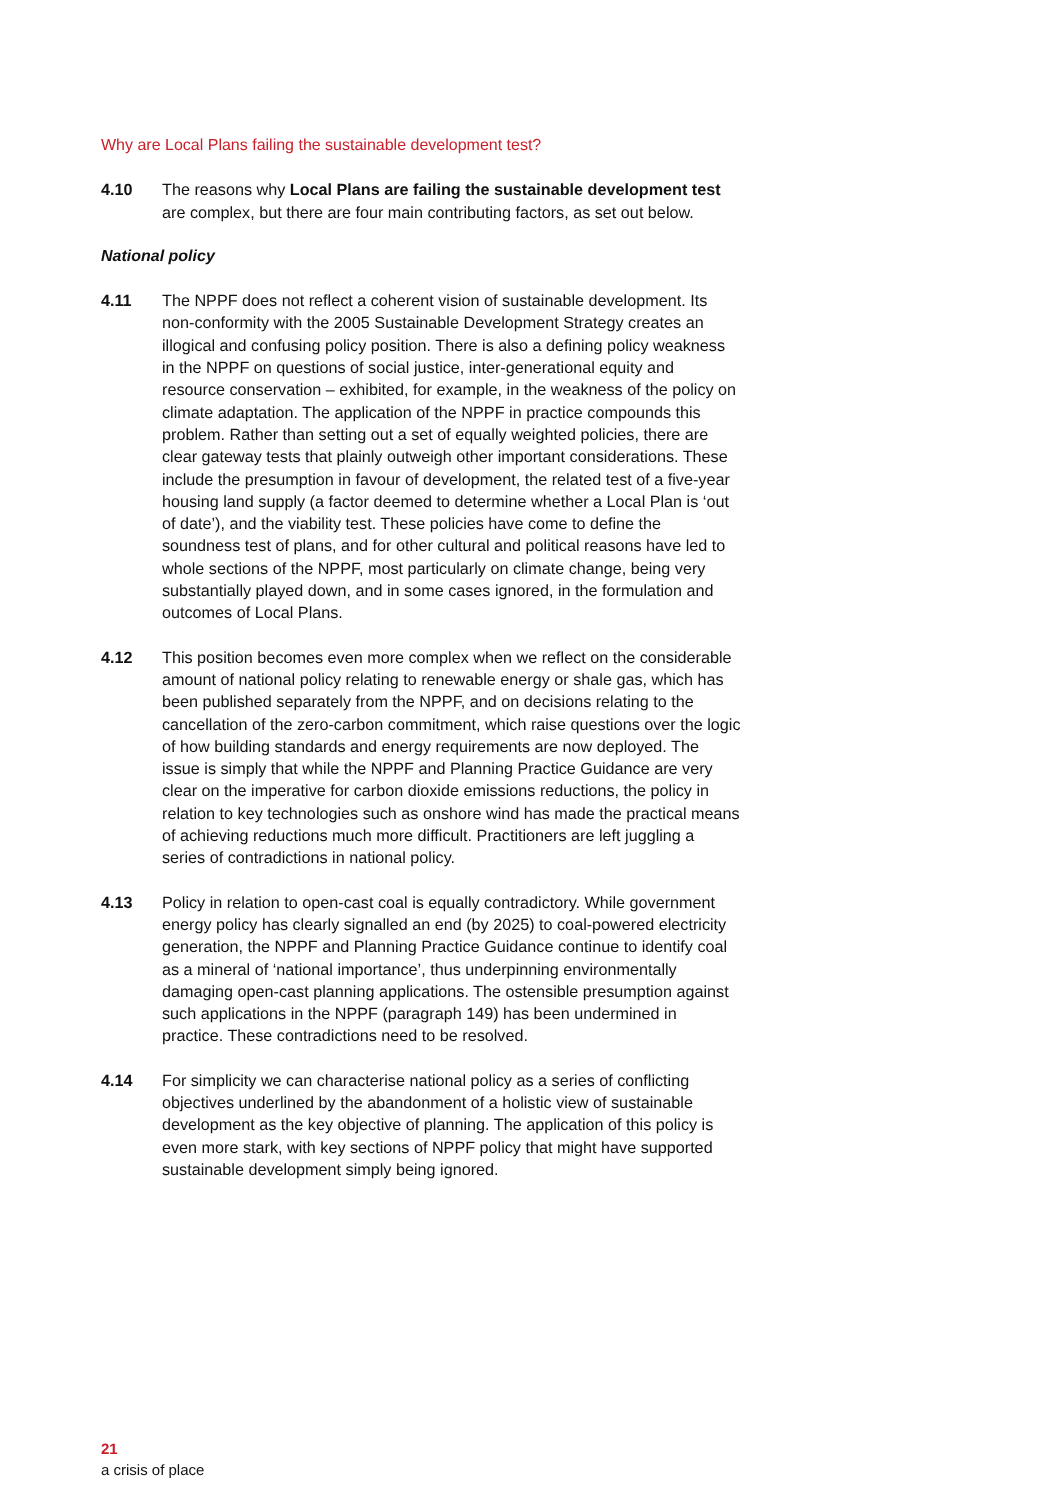Why are Local Plans failing the sustainable development test?
4.10 The reasons why Local Plans are failing the sustainable development test are complex, but there are four main contributing factors, as set out below.
National policy
4.11 The NPPF does not reflect a coherent vision of sustainable development. Its non-conformity with the 2005 Sustainable Development Strategy creates an illogical and confusing policy position. There is also a defining policy weakness in the NPPF on questions of social justice, inter-generational equity and resource conservation – exhibited, for example, in the weakness of the policy on climate adaptation. The application of the NPPF in practice compounds this problem. Rather than setting out a set of equally weighted policies, there are clear gateway tests that plainly outweigh other important considerations. These include the presumption in favour of development, the related test of a five-year housing land supply (a factor deemed to determine whether a Local Plan is ‘out of date’), and the viability test. These policies have come to define the soundness test of plans, and for other cultural and political reasons have led to whole sections of the NPPF, most particularly on climate change, being very substantially played down, and in some cases ignored, in the formulation and outcomes of Local Plans.
4.12 This position becomes even more complex when we reflect on the considerable amount of national policy relating to renewable energy or shale gas, which has been published separately from the NPPF, and on decisions relating to the cancellation of the zero-carbon commitment, which raise questions over the logic of how building standards and energy requirements are now deployed. The issue is simply that while the NPPF and Planning Practice Guidance are very clear on the imperative for carbon dioxide emissions reductions, the policy in relation to key technologies such as onshore wind has made the practical means of achieving reductions much more difficult. Practitioners are left juggling a series of contradictions in national policy.
4.13 Policy in relation to open-cast coal is equally contradictory. While government energy policy has clearly signalled an end (by 2025) to coal-powered electricity generation, the NPPF and Planning Practice Guidance continue to identify coal as a mineral of ‘national importance’, thus underpinning environmentally damaging open-cast planning applications. The ostensible presumption against such applications in the NPPF (paragraph 149) has been undermined in practice. These contradictions need to be resolved.
4.14 For simplicity we can characterise national policy as a series of conflicting objectives underlined by the abandonment of a holistic view of sustainable development as the key objective of planning. The application of this policy is even more stark, with key sections of NPPF policy that might have supported sustainable development simply being ignored.
21
a crisis of place